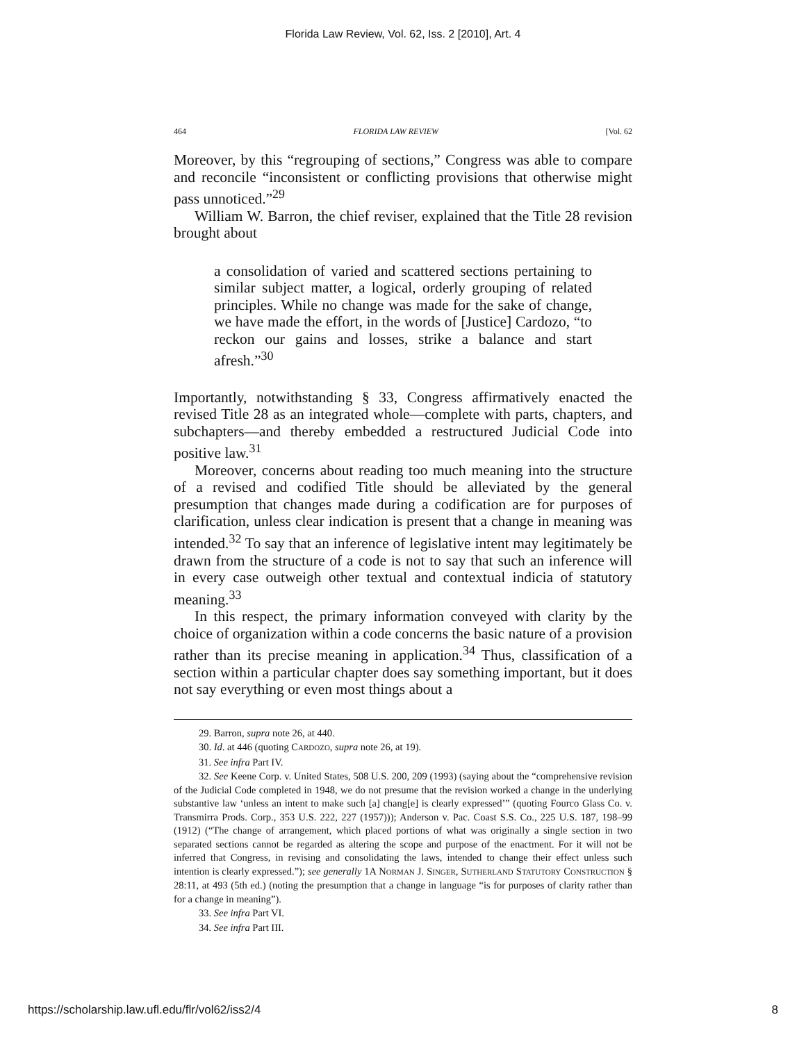Florida Law Review, Vol. 62, Iss. 2 [2010], Art. 4
464 FLORIDA LAW REVIEW [Vol. 62
Moreover, by this “regrouping of sections,” Congress was able to compare and reconcile “inconsistent or conflicting provisions that otherwise might pass unnoticed.”<sup>29</sup>
William W. Barron, the chief reviser, explained that the Title 28 revision brought about
a consolidation of varied and scattered sections pertaining to similar subject matter, a logical, orderly grouping of related principles. While no change was made for the sake of change, we have made the effort, in the words of [Justice] Cardozo, “to reckon our gains and losses, strike a balance and start afresh.”<sup>30</sup>
Importantly, notwithstanding § 33, Congress affirmatively enacted the revised Title 28 as an integrated whole—complete with parts, chapters, and subchapters—and thereby embedded a restructured Judicial Code into positive law.<sup>31</sup>
Moreover, concerns about reading too much meaning into the structure of a revised and codified Title should be alleviated by the general presumption that changes made during a codification are for purposes of clarification, unless clear indication is present that a change in meaning was intended.<sup>32</sup> To say that an inference of legislative intent may legitimately be drawn from the structure of a code is not to say that such an inference will in every case outweigh other textual and contextual indicia of statutory meaning.<sup>33</sup>
In this respect, the primary information conveyed with clarity by the choice of organization within a code concerns the basic nature of a provision rather than its precise meaning in application.<sup>34</sup> Thus, classification of a section within a particular chapter does say something important, but it does not say everything or even most things about a
29. Barron, supra note 26, at 440.
30. Id. at 446 (quoting CARDOZO, supra note 26, at 19).
31. See infra Part IV.
32. See Keene Corp. v. United States, 508 U.S. 200, 209 (1993) (saying about the “comprehensive revision of the Judicial Code completed in 1948, we do not presume that the revision worked a change in the underlying substantive law ‘unless an intent to make such [a] chang[e] is clearly expressed’” (quoting Fourco Glass Co. v. Transmirra Prods. Corp., 353 U.S. 222, 227 (1957))); Anderson v. Pac. Coast S.S. Co., 225 U.S. 187, 198–99 (1912) (“The change of arrangement, which placed portions of what was originally a single section in two separated sections cannot be regarded as altering the scope and purpose of the enactment. For it will not be inferred that Congress, in revising and consolidating the laws, intended to change their effect unless such intention is clearly expressed.”); see generally 1A NORMAN J. SINGER, SUTHERLAND STATUTORY CONSTRUCTION § 28:11, at 493 (5th ed.) (noting the presumption that a change in language “is for purposes of clarity rather than for a change in meaning”).
33. See infra Part VI.
34. See infra Part III.
https://scholarship.law.ufl.edu/flr/vol62/iss2/4 8